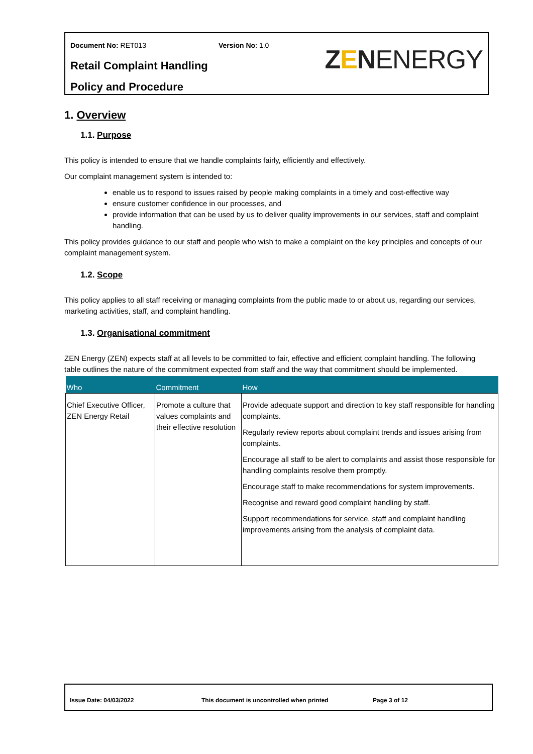Document No: RET013 Version No: 1.0
Retail Complaint Handling
Policy and Procedure
ZENENERGY
1. Overview
1.1. Purpose
This policy is intended to ensure that we handle complaints fairly, efficiently and effectively.
Our complaint management system is intended to:
enable us to respond to issues raised by people making complaints in a timely and cost-effective way
ensure customer confidence in our processes, and
provide information that can be used by us to deliver quality improvements in our services, staff and complaint handling.
This policy provides guidance to our staff and people who wish to make a complaint on the key principles and concepts of our complaint management system.
1.2. Scope
This policy applies to all staff receiving or managing complaints from the public made to or about us, regarding our services, marketing activities, staff, and complaint handling.
1.3. Organisational commitment
ZEN Energy (ZEN) expects staff at all levels to be committed to fair, effective and efficient complaint handling. The following table outlines the nature of the commitment expected from staff and the way that commitment should be implemented.
| Who | Commitment | How |
| --- | --- | --- |
| Chief Executive Officer, ZEN Energy Retail | Promote a culture that values complaints and their effective resolution | Provide adequate support and direction to key staff responsible for handling complaints. Regularly review reports about complaint trends and issues arising from complaints. Encourage all staff to be alert to complaints and assist those responsible for handling complaints resolve them promptly. Encourage staff to make recommendations for system improvements. Recognise and reward good complaint handling by staff. Support recommendations for service, staff and complaint handling improvements arising from the analysis of complaint data. |
Issue Date: 04/03/2022 This document is uncontrolled when printed Page 3 of 12